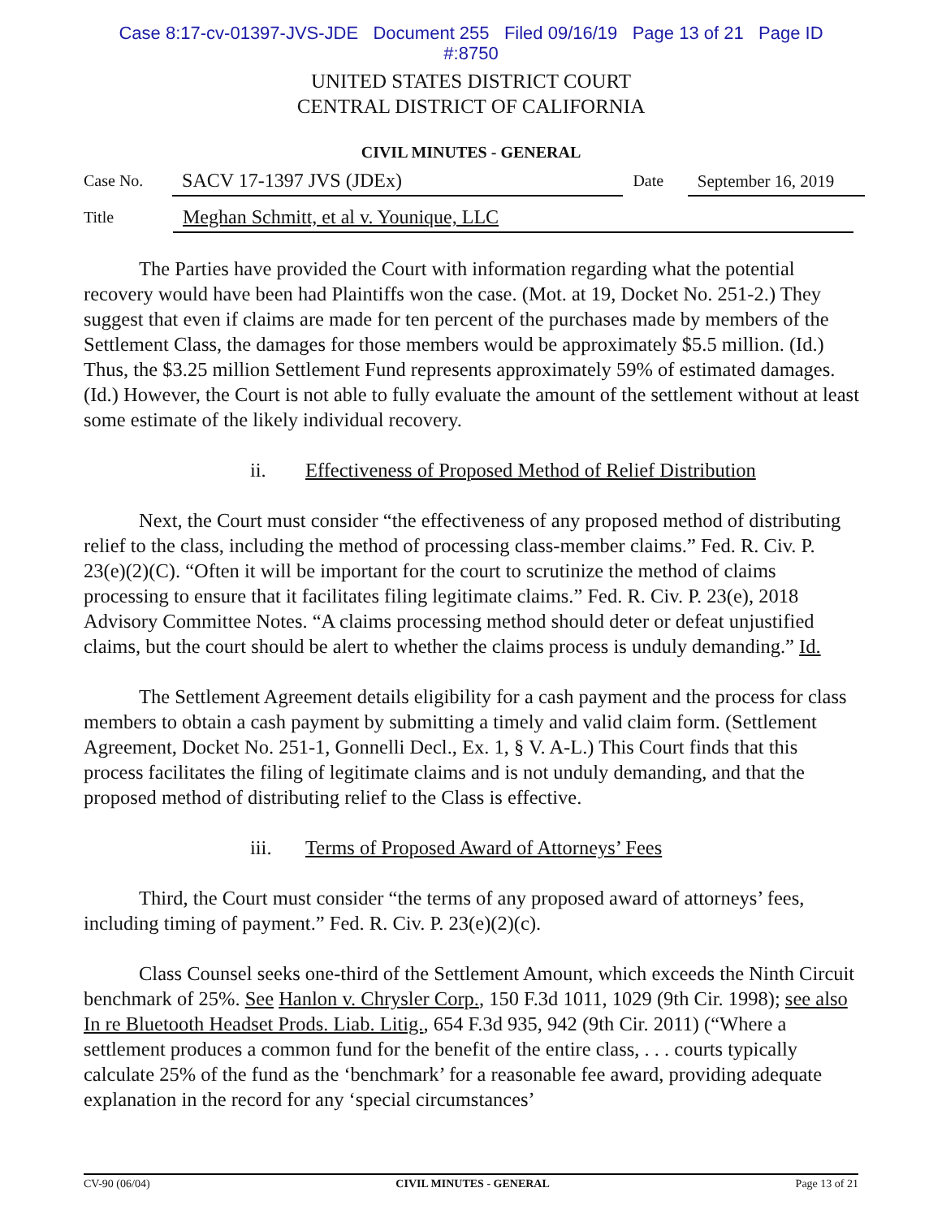Case 8:17-cv-01397-JVS-JDE Document 255 Filed 09/16/19 Page 13 of 21 Page ID
#:8750
UNITED STATES DISTRICT COURT
CENTRAL DISTRICT OF CALIFORNIA
CIVIL MINUTES - GENERAL
Case No.
SACV 17-1397 JVS (JDEx)
Date
September 16, 2019
Title
Meghan Schmitt, et al v. Younique, LLC
The Parties have provided the Court with information regarding what the potential recovery would have been had Plaintiffs won the case. (Mot. at 19, Docket No. 251-2.) They suggest that even if claims are made for ten percent of the purchases made by members of the Settlement Class, the damages for those members would be approximately $5.5 million. (Id.) Thus, the $3.25 million Settlement Fund represents approximately 59% of estimated damages. (Id.) However, the Court is not able to fully evaluate the amount of the settlement without at least some estimate of the likely individual recovery.
ii. Effectiveness of Proposed Method of Relief Distribution
Next, the Court must consider “the effectiveness of any proposed method of distributing relief to the class, including the method of processing class-member claims.” Fed. R. Civ. P. 23(e)(2)(C). “Often it will be important for the court to scrutinize the method of claims processing to ensure that it facilitates filing legitimate claims.” Fed. R. Civ. P. 23(e), 2018 Advisory Committee Notes. “A claims processing method should deter or defeat unjustified claims, but the court should be alert to whether the claims process is unduly demanding.” Id.
The Settlement Agreement details eligibility for a cash payment and the process for class members to obtain a cash payment by submitting a timely and valid claim form. (Settlement Agreement, Docket No. 251-1, Gonnelli Decl., Ex. 1, § V. A-L.) This Court finds that this process facilitates the filing of legitimate claims and is not unduly demanding, and that the proposed method of distributing relief to the Class is effective.
iii. Terms of Proposed Award of Attorneys’ Fees
Third, the Court must consider “the terms of any proposed award of attorneys’ fees, including timing of payment.” Fed. R. Civ. P. 23(e)(2)(c).
Class Counsel seeks one-third of the Settlement Amount, which exceeds the Ninth Circuit benchmark of 25%. See Hanlon v. Chrysler Corp., 150 F.3d 1011, 1029 (9th Cir. 1998); see also In re Bluetooth Headset Prods. Liab. Litig., 654 F.3d 935, 942 (9th Cir. 2011) (“Where a settlement produces a common fund for the benefit of the entire class, . . . courts typically calculate 25% of the fund as the ‘benchmark’ for a reasonable fee award, providing adequate explanation in the record for any ‘special circumstances’
CV-90 (06/04) CIVIL MINUTES - GENERAL Page 13 of 21